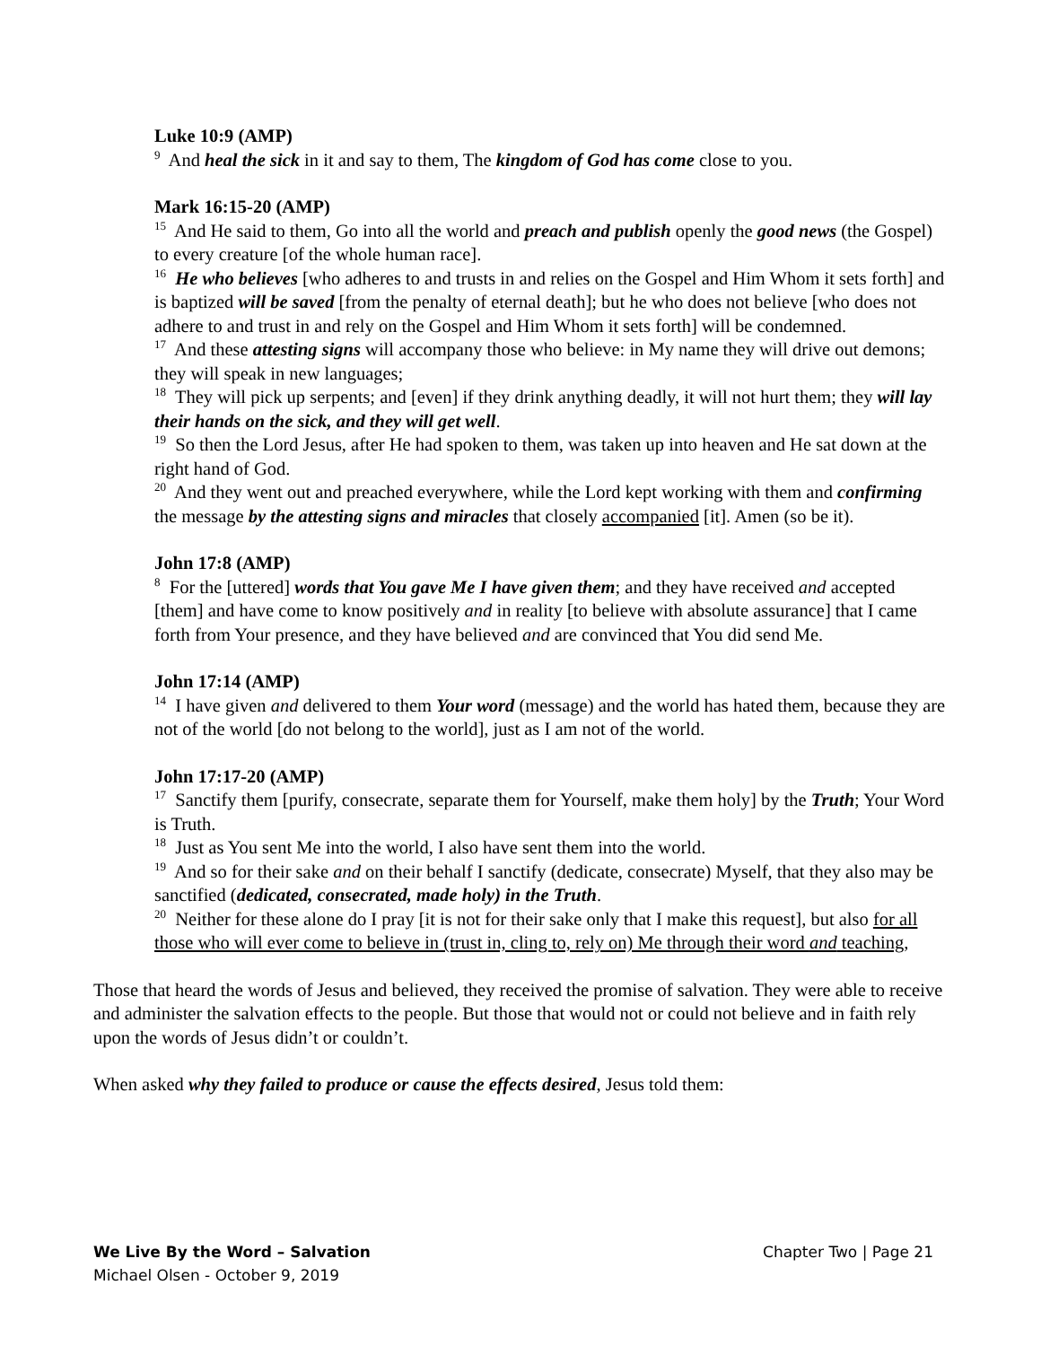Luke 10:9 (AMP)
<sup>9</sup> And heal the sick in it and say to them, The kingdom of God has come close to you.
Mark 16:15-20 (AMP)
<sup>15</sup> And He said to them, Go into all the world and preach and publish openly the good news (the Gospel) to every creature [of the whole human race].
<sup>16</sup> He who believes [who adheres to and trusts in and relies on the Gospel and Him Whom it sets forth] and is baptized will be saved [from the penalty of eternal death]; but he who does not believe [who does not adhere to and trust in and rely on the Gospel and Him Whom it sets forth] will be condemned.
<sup>17</sup> And these attesting signs will accompany those who believe: in My name they will drive out demons; they will speak in new languages;
<sup>18</sup> They will pick up serpents; and [even] if they drink anything deadly, it will not hurt them; they will lay their hands on the sick, and they will get well.
<sup>19</sup> So then the Lord Jesus, after He had spoken to them, was taken up into heaven and He sat down at the right hand of God.
<sup>20</sup> And they went out and preached everywhere, while the Lord kept working with them and confirming the message by the attesting signs and miracles that closely accompanied [it]. Amen (so be it).
John 17:8 (AMP)
<sup>8</sup> For the [uttered] words that You gave Me I have given them; and they have received and accepted [them] and have come to know positively and in reality [to believe with absolute assurance] that I came forth from Your presence, and they have believed and are convinced that You did send Me.
John 17:14 (AMP)
<sup>14</sup> I have given and delivered to them Your word (message) and the world has hated them, because they are not of the world [do not belong to the world], just as I am not of the world.
John 17:17-20 (AMP)
<sup>17</sup> Sanctify them [purify, consecrate, separate them for Yourself, make them holy] by the Truth; Your Word is Truth.
<sup>18</sup> Just as You sent Me into the world, I also have sent them into the world.
<sup>19</sup> And so for their sake and on their behalf I sanctify (dedicate, consecrate) Myself, that they also may be sanctified (dedicated, consecrated, made holy) in the Truth.
<sup>20</sup> Neither for these alone do I pray [it is not for their sake only that I make this request], but also for all those who will ever come to believe in (trust in, cling to, rely on) Me through their word and teaching,
Those that heard the words of Jesus and believed, they received the promise of salvation. They were able to receive and administer the salvation effects to the people. But those that would not or could not believe and in faith rely upon the words of Jesus didn’t or couldn’t.
When asked why they failed to produce or cause the effects desired, Jesus told them:
Chapter Two | Page 21 We Live By the Word – Salvation
Michael Olsen - October 9, 2019